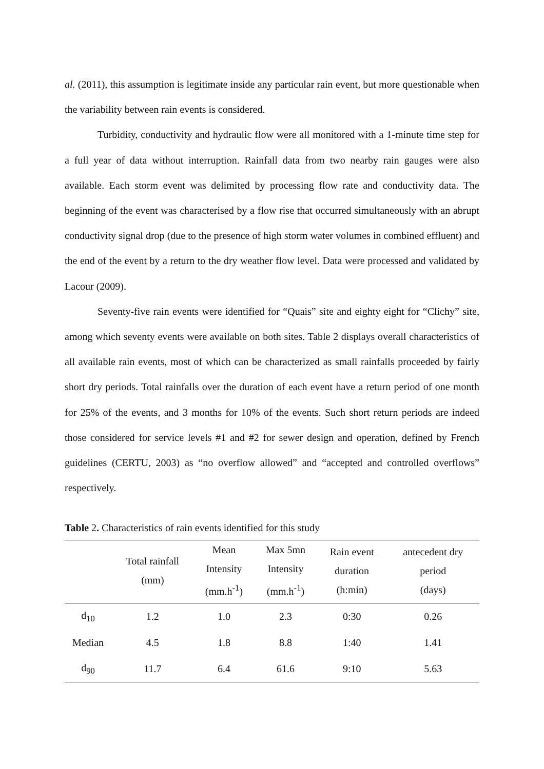al. (2011), this assumption is legitimate inside any particular rain event, but more questionable when the variability between rain events is considered.
Turbidity, conductivity and hydraulic flow were all monitored with a 1-minute time step for a full year of data without interruption. Rainfall data from two nearby rain gauges were also available. Each storm event was delimited by processing flow rate and conductivity data. The beginning of the event was characterised by a flow rise that occurred simultaneously with an abrupt conductivity signal drop (due to the presence of high storm water volumes in combined effluent) and the end of the event by a return to the dry weather flow level. Data were processed and validated by Lacour (2009).
Seventy-five rain events were identified for “Quais” site and eighty eight for “Clichy” site, among which seventy events were available on both sites. Table 2 displays overall characteristics of all available rain events, most of which can be characterized as small rainfalls proceeded by fairly short dry periods. Total rainfalls over the duration of each event have a return period of one month for 25% of the events, and 3 months for 10% of the events. Such short return periods are indeed those considered for service levels #1 and #2 for sewer design and operation, defined by French guidelines (CERTU, 2003) as “no overflow allowed” and “accepted and controlled overflows” respectively.
Table 2. Characteristics of rain events identified for this study
| | Total rainfall (mm) | Mean Intensity (mm.h<sup>-1</sup>) | Max 5mn Intensity (mm.h<sup>-1</sup>) | Rain event duration (h:min) | antecedent dry period (days) |
| --- | --- | --- | --- | --- | --- |
| d<sub>10</sub> | 1.2 | 1.0 | 2.3 | 0:30 | 0.26 |
| Median | 4.5 | 1.8 | 8.8 | 1:40 | 1.41 |
| d<sub>90</sub> | 11.7 | 6.4 | 61.6 | 9:10 | 5.63 |